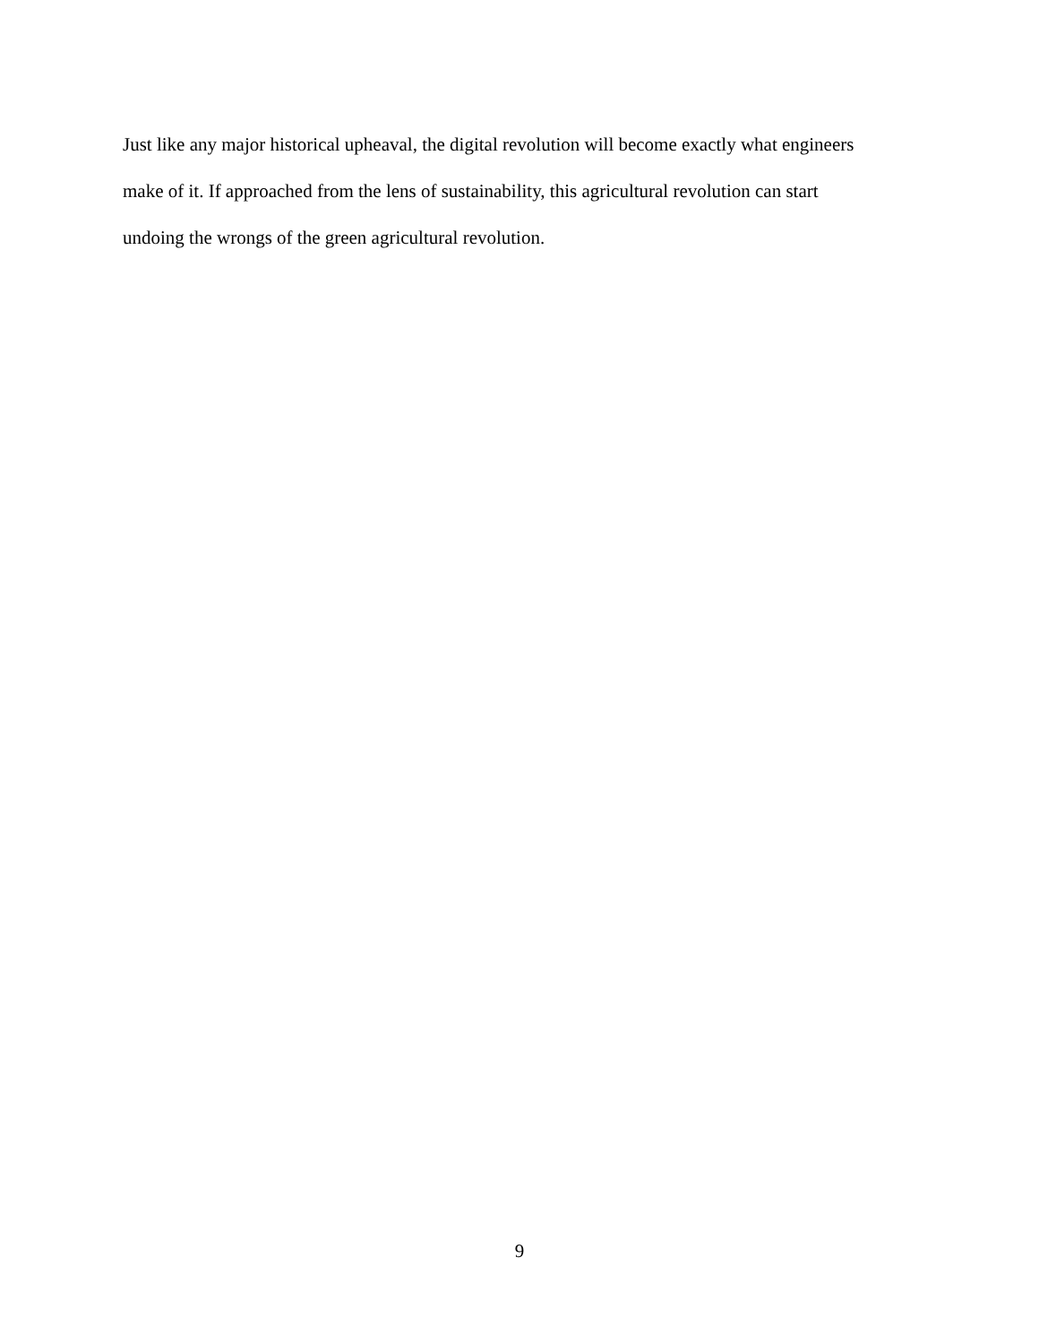Just like any major historical upheaval, the digital revolution will become exactly what engineers
make of it. If approached from the lens of sustainability, this agricultural revolution can start
undoing the wrongs of the green agricultural revolution.
9